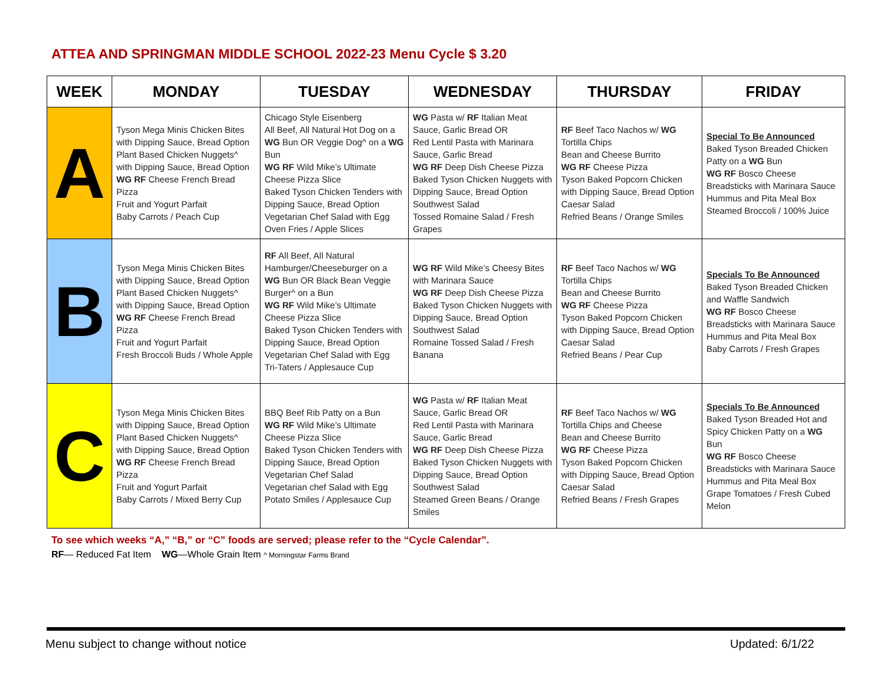ATTEA AND SPRINGMAN MIDDLE SCHOOL 2022-23 Menu Cycle $ 3.20
| WEEK | MONDAY | TUESDAY | WEDNESDAY | THURSDAY | FRIDAY |
| --- | --- | --- | --- | --- | --- |
| A | Tyson Mega Minis Chicken Bites with Dipping Sauce, Bread Option Plant Based Chicken Nuggets^ with Dipping Sauce, Bread Option WG RF Cheese French Bread Pizza Fruit and Yogurt Parfait Baby Carrots / Peach Cup | Chicago Style Eisenberg All Beef, All Natural Hot Dog on a WG Bun OR Veggie Dog^ on a WG Bun WG RF Wild Mike’s Ultimate Cheese Pizza Slice Baked Tyson Chicken Tenders with Dipping Sauce, Bread Option Vegetarian Chef Salad with Egg Oven Fries / Apple Slices | WG Pasta w/ RF Italian Meat Sauce, Garlic Bread OR Red Lentil Pasta with Marinara Sauce, Garlic Bread WG RF Deep Dish Cheese Pizza Baked Tyson Chicken Nuggets with Dipping Sauce, Bread Option Southwest Salad Tossed Romaine Salad / Fresh Grapes | RF Beef Taco Nachos w/ WG Tortilla Chips Bean and Cheese Burrito WG RF Cheese Pizza Tyson Baked Popcorn Chicken with Dipping Sauce, Bread Option Caesar Salad Refried Beans / Orange Smiles | Special To Be Announced Baked Tyson Breaded Chicken Patty on a WG Bun WG RF Bosco Cheese Breadsticks with Marinara Sauce Hummus and Pita Meal Box Steamed Broccoli / 100% Juice |
| B | Tyson Mega Minis Chicken Bites with Dipping Sauce, Bread Option Plant Based Chicken Nuggets^ with Dipping Sauce, Bread Option WG RF Cheese French Bread Pizza Fruit and Yogurt Parfait Fresh Broccoli Buds / Whole Apple | RF All Beef, All Natural Hamburger/Cheeseburger on a WG Bun OR Black Bean Veggie Burger^ on a Bun WG RF Wild Mike’s Ultimate Cheese Pizza Slice Baked Tyson Chicken Tenders with Dipping Sauce, Bread Option Vegetarian Chef Salad with Egg Tri-Taters / Applesauce Cup | WG RF Wild Mike’s Cheesy Bites with Marinara Sauce WG RF Deep Dish Cheese Pizza Baked Tyson Chicken Nuggets with Dipping Sauce, Bread Option Southwest Salad Romaine Tossed Salad / Fresh Banana | RF Beef Taco Nachos w/ WG Tortilla Chips Bean and Cheese Burrito WG RF Cheese Pizza Tyson Baked Popcorn Chicken with Dipping Sauce, Bread Option Caesar Salad Refried Beans / Pear Cup | Specials To Be Announced Baked Tyson Breaded Chicken and Waffle Sandwich WG RF Bosco Cheese Breadsticks with Marinara Sauce Hummus and Pita Meal Box Baby Carrots / Fresh Grapes |
| C | Tyson Mega Minis Chicken Bites with Dipping Sauce, Bread Option Plant Based Chicken Nuggets^ with Dipping Sauce, Bread Option WG RF Cheese French Bread Pizza Fruit and Yogurt Parfait Baby Carrots / Mixed Berry Cup | BBQ Beef Rib Patty on a Bun WG RF Wild Mike’s Ultimate Cheese Pizza Slice Baked Tyson Chicken Tenders with Dipping Sauce, Bread Option Vegetarian Chef Salad Vegetarian chef Salad with Egg Potato Smiles / Applesauce Cup | WG Pasta w/ RF Italian Meat Sauce, Garlic Bread OR Red Lentil Pasta with Marinara Sauce, Garlic Bread WG RF Deep Dish Cheese Pizza Baked Tyson Chicken Nuggets with Dipping Sauce, Bread Option Southwest Salad Steamed Green Beans / Orange Smiles | RF Beef Taco Nachos w/ WG Tortilla Chips and Cheese Bean and Cheese Burrito WG RF Cheese Pizza Tyson Baked Popcorn Chicken with Dipping Sauce, Bread Option Caesar Salad Refried Beans / Fresh Grapes | Specials To Be Announced Baked Tyson Breaded Hot and Spicy Chicken Patty on a WG Bun WG RF Bosco Cheese Breadsticks with Marinara Sauce Hummus and Pita Meal Box Grape Tomatoes / Fresh Cubed Melon |
To see which weeks “A,” “B,” or “C” foods are served; please refer to the “Cycle Calendar”.
RF— Reduced Fat Item WG—Whole Grain Item ^ Morningstar Farms Brand
Menu subject to change without notice
Updated: 6/1/22